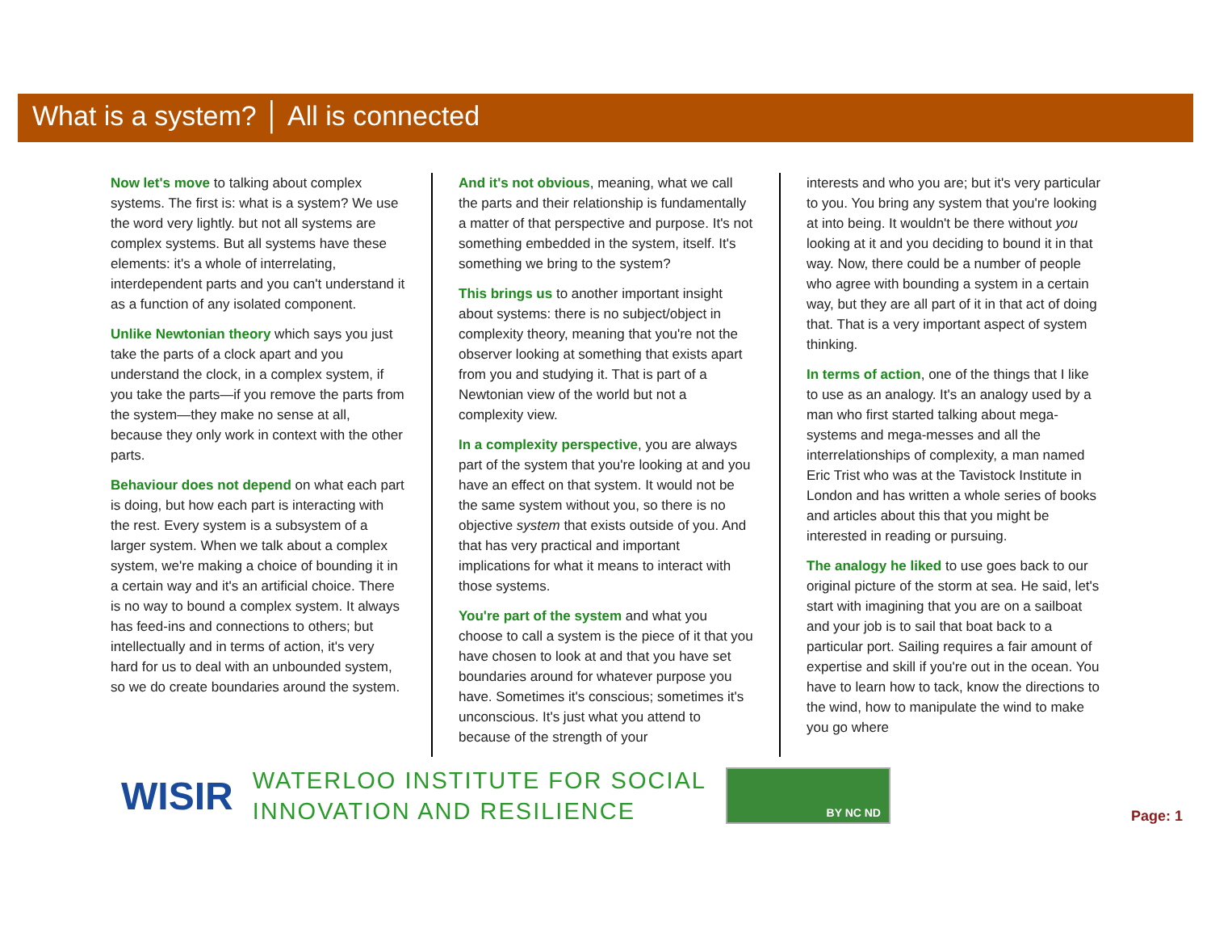What is a system? │ All is connected
Now let's move to talking about complex systems. The first is: what is a system? We use the word very lightly. but not all systems are complex systems. But all systems have these elements: it's a whole of interrelating, interdependent parts and you can't understand it as a function of any isolated component.
Unlike Newtonian theory which says you just take the parts of a clock apart and you understand the clock, in a complex system, if you take the parts—if you remove the parts from the system—they make no sense at all, because they only work in context with the other parts.
Behaviour does not depend on what each part is doing, but how each part is interacting with the rest. Every system is a subsystem of a larger system. When we talk about a complex system, we're making a choice of bounding it in a certain way and it's an artificial choice. There is no way to bound a complex system. It always has feed-ins and connections to others; but intellectually and in terms of action, it's very hard for us to deal with an unbounded system, so we do create boundaries around the system.
And it's not obvious, meaning, what we call the parts and their relationship is fundamentally a matter of that perspective and purpose. It's not something embedded in the system, itself. It's something we bring to the system?
This brings us to another important insight about systems: there is no subject/object in complexity theory, meaning that you're not the observer looking at something that exists apart from you and studying it. That is part of a Newtonian view of the world but not a complexity view.
In a complexity perspective, you are always part of the system that you're looking at and you have an effect on that system. It would not be the same system without you, so there is no objective system that exists outside of you. And that has very practical and important implications for what it means to interact with those systems.
You're part of the system and what you choose to call a system is the piece of it that you have chosen to look at and that you have set boundaries around for whatever purpose you have. Sometimes it's conscious; sometimes it's unconscious. It's just what you attend to because of the strength of your
interests and who you are; but it's very particular to you. You bring any system that you're looking at into being. It wouldn't be there without you looking at it and you deciding to bound it in that way. Now, there could be a number of people who agree with bounding a system in a certain way, but they are all part of it in that act of doing that. That is a very important aspect of system thinking.
In terms of action, one of the things that I like to use as an analogy. It's an analogy used by a man who first started talking about mega-systems and mega-messes and all the interrelationships of complexity, a man named Eric Trist who was at the Tavistock Institute in London and has written a whole series of books and articles about this that you might be interested in reading or pursuing.
The analogy he liked to use goes back to our original picture of the storm at sea. He said, let's start with imagining that you are on a sailboat and your job is to sail that boat back to a particular port. Sailing requires a fair amount of expertise and skill if you're out in the ocean. You have to learn how to tack, know the directions to the wind, how to manipulate the wind to make you go where
WISIR
WATERLOO INSTITUTE FOR SOCIAL
INNOVATION AND RESILIENCE
BY NC ND
Page: 1